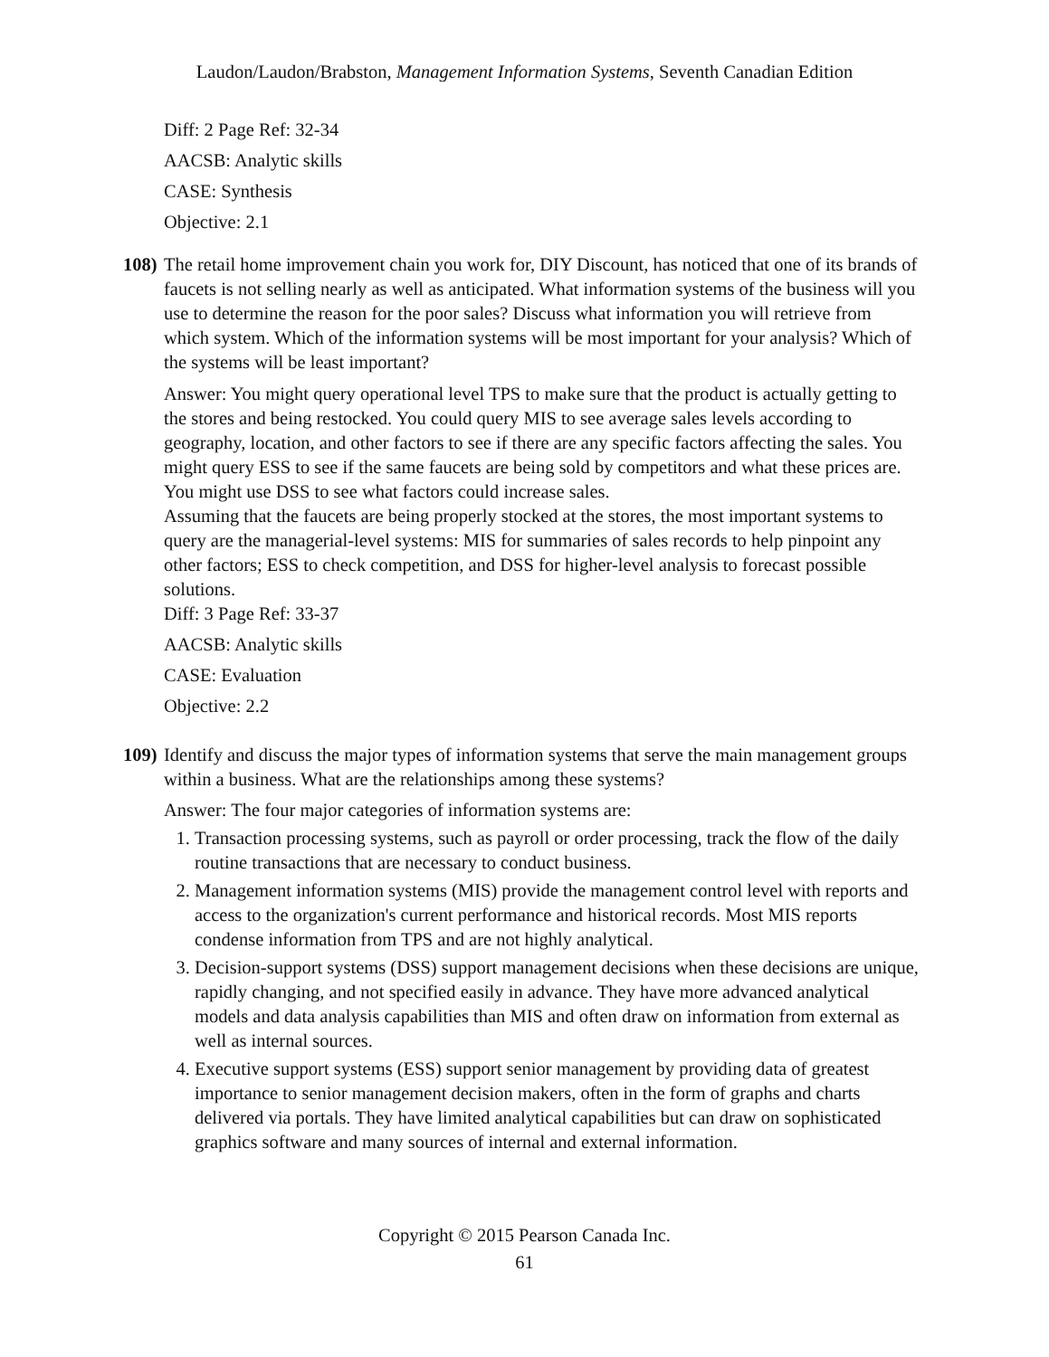Laudon/Laudon/Brabston, Management Information Systems, Seventh Canadian Edition
Diff: 2 Page Ref: 32-34
AACSB: Analytic skills
CASE: Synthesis
Objective: 2.1
108)
The retail home improvement chain you work for, DIY Discount, has noticed that one of its brands of faucets is not selling nearly as well as anticipated. What information systems of the business will you use to determine the reason for the poor sales? Discuss what information you will retrieve from which system. Which of the information systems will be most important for your analysis? Which of the systems will be least important?
Answer: You might query operational level TPS to make sure that the product is actually getting to the stores and being restocked. You could query MIS to see average sales levels according to geography, location, and other factors to see if there are any specific factors affecting the sales. You might query ESS to see if the same faucets are being sold by competitors and what these prices are. You might use DSS to see what factors could increase sales.
Assuming that the faucets are being properly stocked at the stores, the most important systems to query are the managerial-level systems: MIS for summaries of sales records to help pinpoint any other factors; ESS to check competition, and DSS for higher-level analysis to forecast possible solutions.
Diff: 3 Page Ref: 33-37
AACSB: Analytic skills
CASE: Evaluation
Objective: 2.2
109)
Identify and discuss the major types of information systems that serve the main management groups within a business. What are the relationships among these systems?
Answer: The four major categories of information systems are:
1. Transaction processing systems, such as payroll or order processing, track the flow of the daily routine transactions that are necessary to conduct business.
2. Management information systems (MIS) provide the management control level with reports and access to the organization's current performance and historical records. Most MIS reports condense information from TPS and are not highly analytical.
3. Decision-support systems (DSS) support management decisions when these decisions are unique, rapidly changing, and not specified easily in advance. They have more advanced analytical models and data analysis capabilities than MIS and often draw on information from external as well as internal sources.
4. Executive support systems (ESS) support senior management by providing data of greatest importance to senior management decision makers, often in the form of graphs and charts delivered via portals. They have limited analytical capabilities but can draw on sophisticated graphics software and many sources of internal and external information.
Copyright © 2015 Pearson Canada Inc.
61